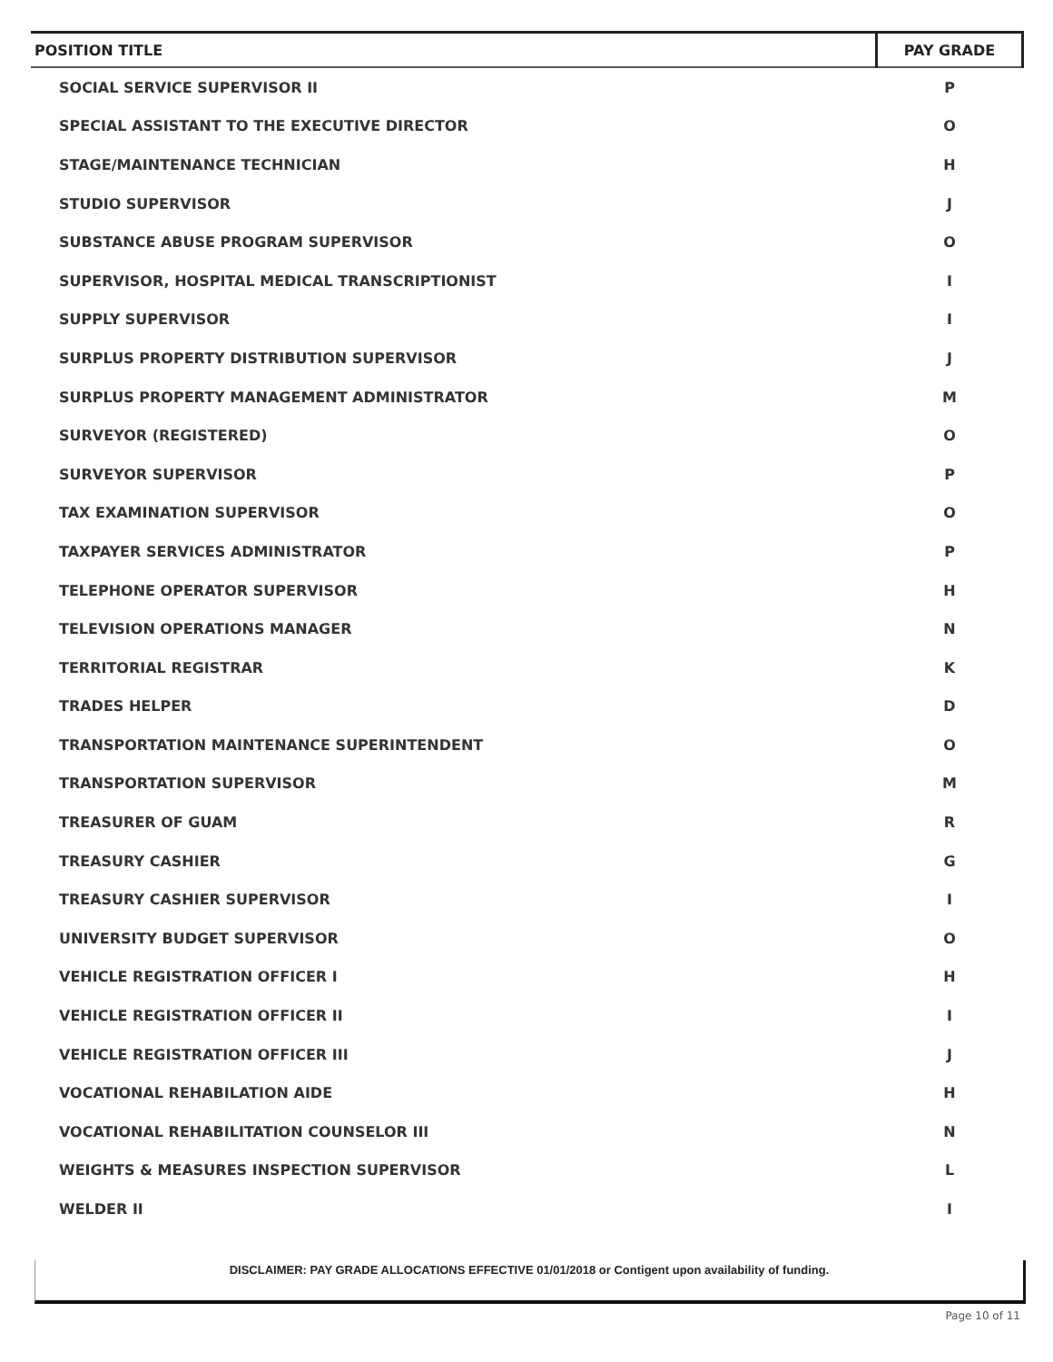| POSITION TITLE | PAY GRADE |
| --- | --- |
| SOCIAL SERVICE SUPERVISOR II | P |
| SPECIAL ASSISTANT TO THE EXECUTIVE DIRECTOR | O |
| STAGE/MAINTENANCE TECHNICIAN | H |
| STUDIO SUPERVISOR | J |
| SUBSTANCE ABUSE PROGRAM SUPERVISOR | O |
| SUPERVISOR, HOSPITAL MEDICAL TRANSCRIPTIONIST | I |
| SUPPLY SUPERVISOR | I |
| SURPLUS PROPERTY DISTRIBUTION SUPERVISOR | J |
| SURPLUS PROPERTY MANAGEMENT ADMINISTRATOR | M |
| SURVEYOR (REGISTERED) | O |
| SURVEYOR SUPERVISOR | P |
| TAX EXAMINATION SUPERVISOR | O |
| TAXPAYER SERVICES ADMINISTRATOR | P |
| TELEPHONE OPERATOR SUPERVISOR | H |
| TELEVISION OPERATIONS MANAGER | N |
| TERRITORIAL REGISTRAR | K |
| TRADES HELPER | D |
| TRANSPORTATION MAINTENANCE SUPERINTENDENT | O |
| TRANSPORTATION SUPERVISOR | M |
| TREASURER OF GUAM | R |
| TREASURY CASHIER | G |
| TREASURY CASHIER SUPERVISOR | I |
| UNIVERSITY BUDGET SUPERVISOR | O |
| VEHICLE REGISTRATION OFFICER I | H |
| VEHICLE REGISTRATION OFFICER II | I |
| VEHICLE REGISTRATION OFFICER III | J |
| VOCATIONAL REHABILATION AIDE | H |
| VOCATIONAL REHABILITATION COUNSELOR III | N |
| WEIGHTS & MEASURES INSPECTION SUPERVISOR | L |
| WELDER II | I |
DISCLAIMER: PAY GRADE ALLOCATIONS EFFECTIVE 01/01/2018 or Contigent upon availability of funding.
Page 10 of 11